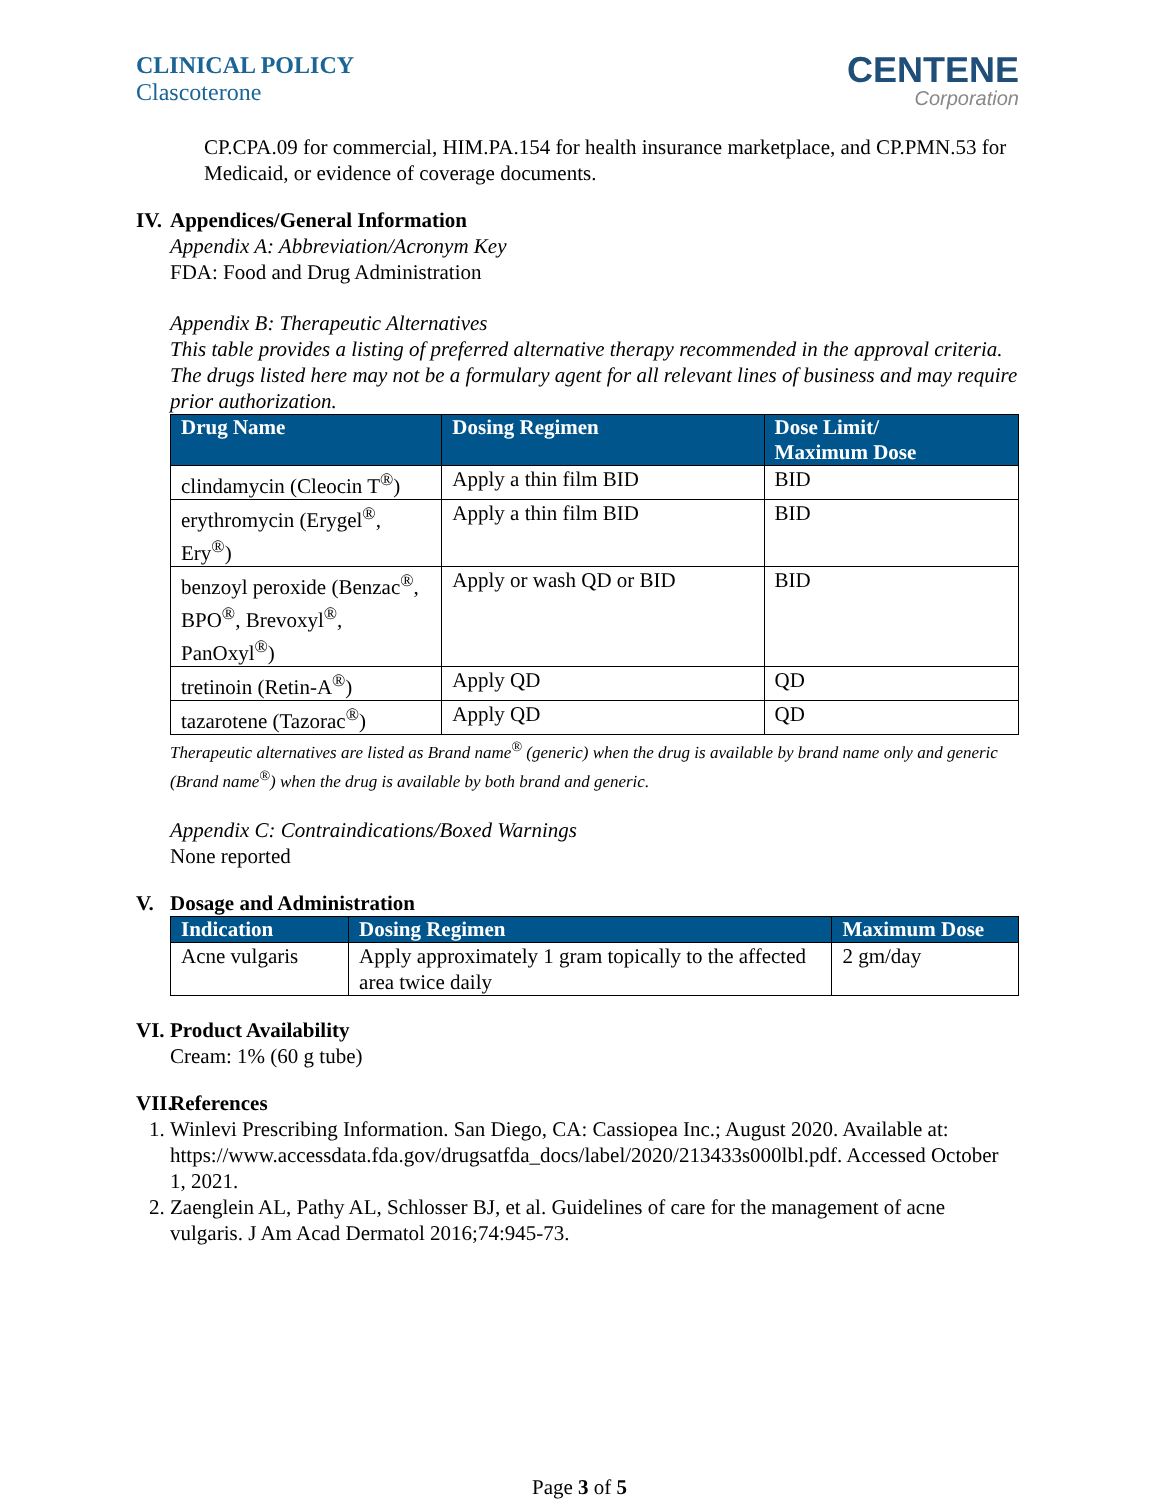CLINICAL POLICY
Clascoterone
CENTENE
Corporation
CP.CPA.09 for commercial, HIM.PA.154 for health insurance marketplace, and CP.PMN.53 for Medicaid, or evidence of coverage documents.
IV. Appendices/General Information
Appendix A: Abbreviation/Acronym Key
FDA: Food and Drug Administration
Appendix B: Therapeutic Alternatives
This table provides a listing of preferred alternative therapy recommended in the approval criteria. The drugs listed here may not be a formulary agent for all relevant lines of business and may require prior authorization.
| Drug Name | Dosing Regimen | Dose Limit/ Maximum Dose |
| --- | --- | --- |
| clindamycin (Cleocin T<sup>®</sup>) | Apply a thin film BID | BID |
| erythromycin (Erygel<sup>®</sup>, Ery<sup>®</sup>) | Apply a thin film BID | BID |
| benzoyl peroxide (Benzac<sup>®</sup>, BPO<sup>®</sup>, Brevoxyl<sup>®</sup>, PanOxyl<sup>®</sup>) | Apply or wash QD or BID | BID |
| tretinoin (Retin-A<sup>®</sup>) | Apply QD | QD |
| tazarotene (Tazorac<sup>®</sup>) | Apply QD | QD |
Therapeutic alternatives are listed as Brand name<sup>®</sup> (generic) when the drug is available by brand name only and generic (Brand name<sup>®</sup>) when the drug is available by both brand and generic.
Appendix C: Contraindications/Boxed Warnings
None reported
V. Dosage and Administration
| Indication | Dosing Regimen | Maximum Dose |
| --- | --- | --- |
| Acne vulgaris | Apply approximately 1 gram topically to the affected area twice daily | 2 gm/day |
VI. Product Availability
Cream: 1% (60 g tube)
VII. References
1. Winlevi Prescribing Information. San Diego, CA: Cassiopea Inc.; August 2020. Available at: https://www.accessdata.fda.gov/drugsatfda_docs/label/2020/213433s000lbl.pdf. Accessed October 1, 2021.
2. Zaenglein AL, Pathy AL, Schlosser BJ, et al. Guidelines of care for the management of acne vulgaris. J Am Acad Dermatol 2016;74:945-73.
Page 3 of 5